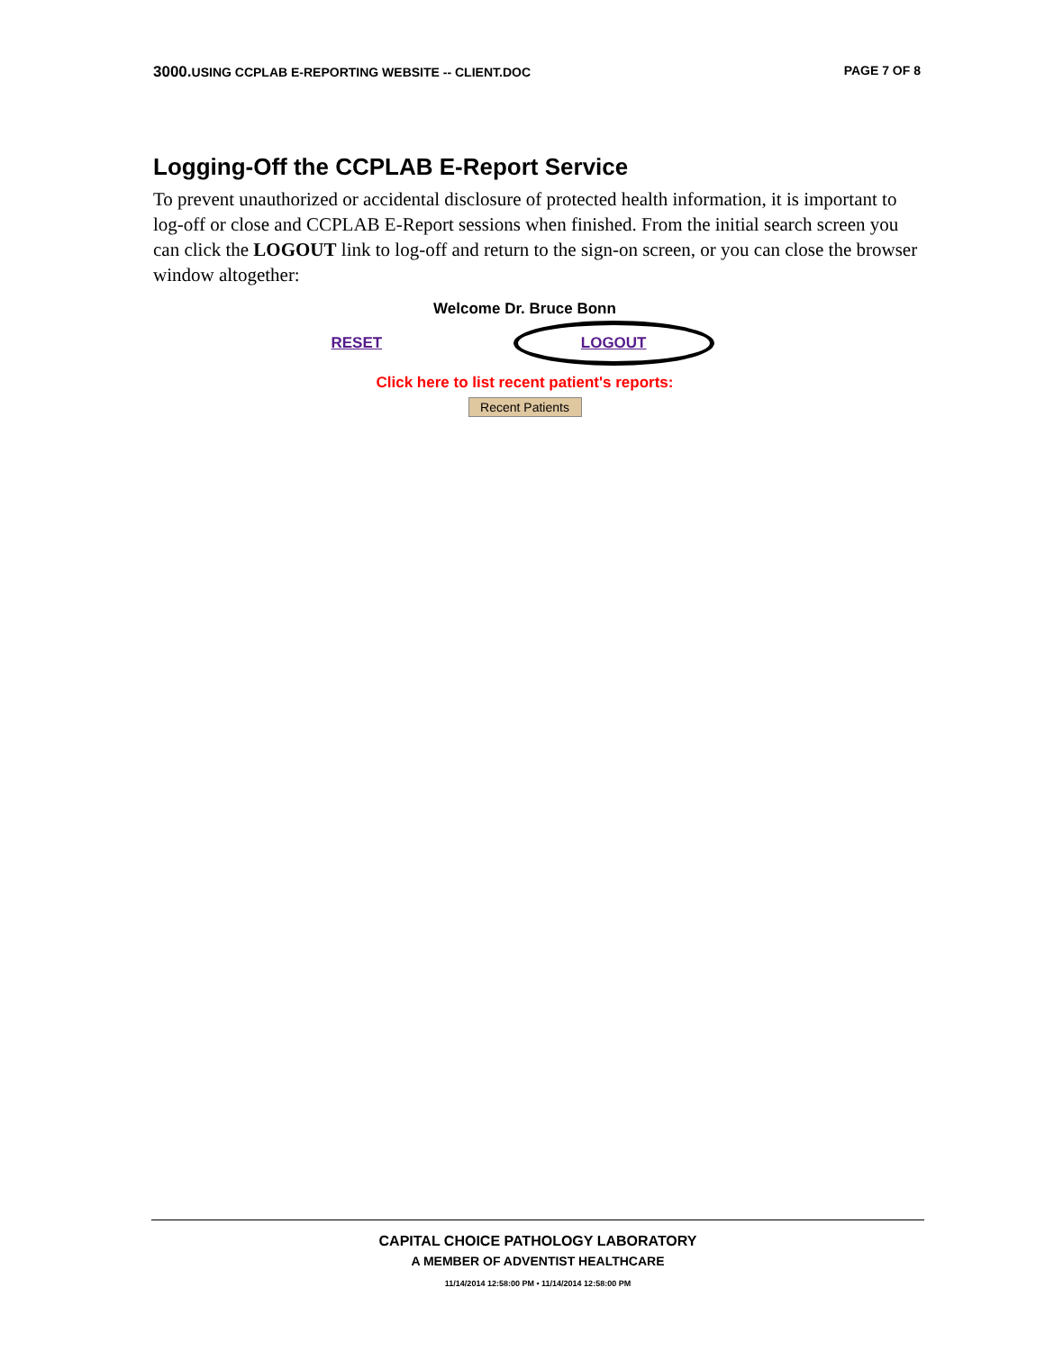3000. USING CCPLAB E-REPORTING WEBSITE -- CLIENT.DOC PAGE 7 OF 8
Logging-Off the CCPLAB E-Report Service
To prevent unauthorized or accidental disclosure of protected health information, it is important to log-off or close and CCPLAB E-Report sessions when finished. From the initial search screen you can click the LOGOUT link to log-off and return to the sign-on screen, or you can close the browser window altogether:
Welcome Dr. Bruce Bonn
RESET LOGOUT
Click here to list recent patient's reports:
Recent Patients
CAPITAL CHOICE PATHOLOGY LABORATORY
A MEMBER OF ADVENTIST HEALTHCARE
11/14/2014 12:58:00 PM • 11/14/2014 12:58:00 PM